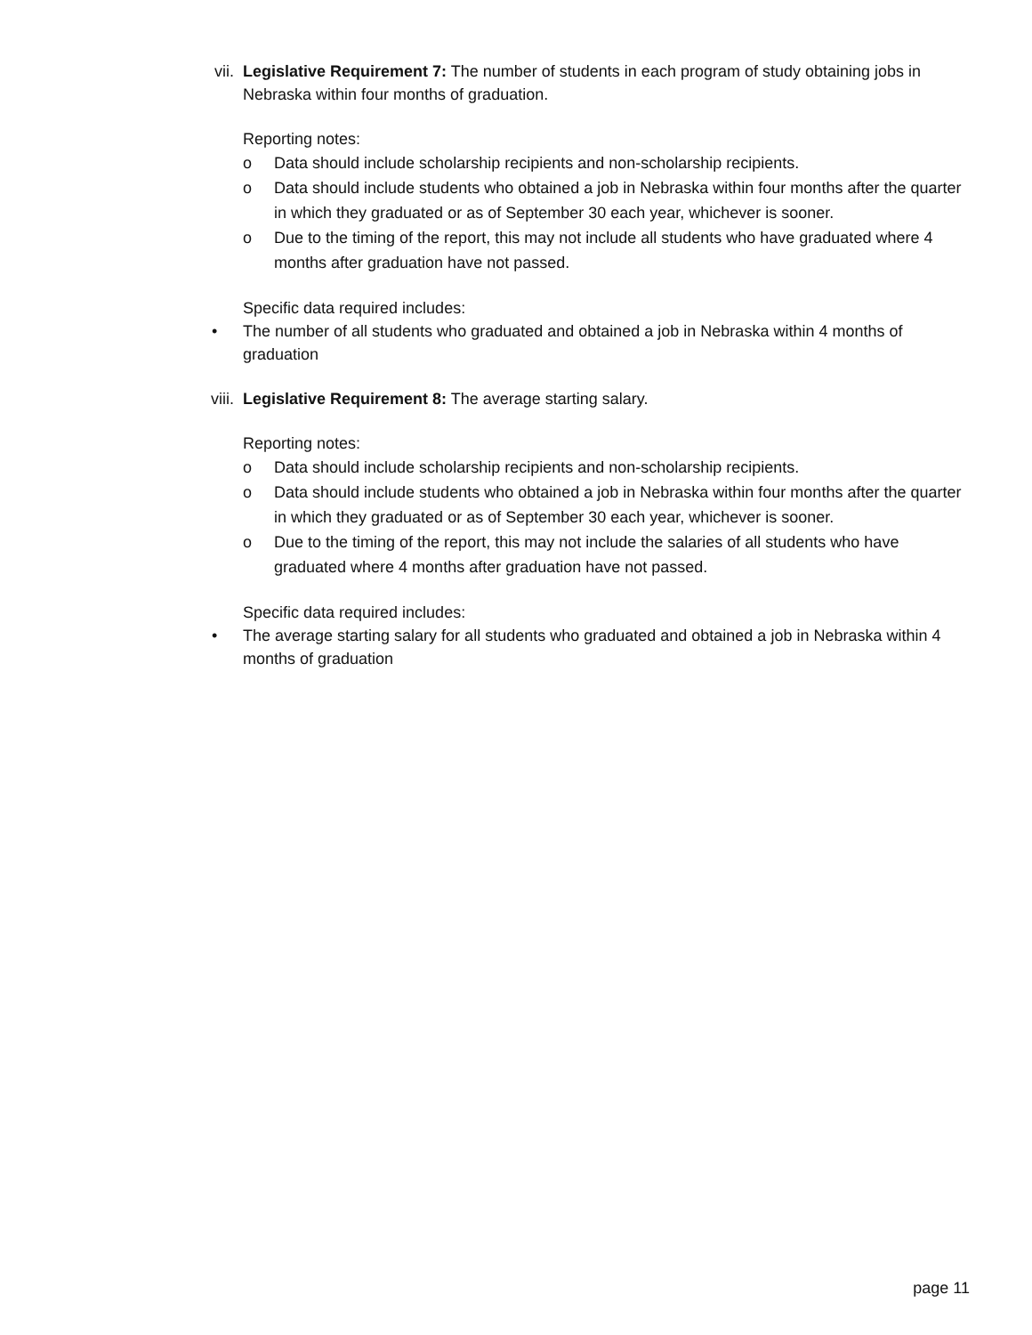vii. Legislative Requirement 7: The number of students in each program of study obtaining jobs in Nebraska within four months of graduation.
Reporting notes:
o Data should include scholarship recipients and non-scholarship recipients.
o Data should include students who obtained a job in Nebraska within four months after the quarter in which they graduated or as of September 30 each year, whichever is sooner.
o Due to the timing of the report, this may not include all students who have graduated where 4 months after graduation have not passed.
Specific data required includes:
• The number of all students who graduated and obtained a job in Nebraska within 4 months of graduation
viii.
Legislative Requirement 8: The average starting salary.
Reporting notes:
o Data should include scholarship recipients and non-scholarship recipients.
o Data should include students who obtained a job in Nebraska within four months after the quarter in which they graduated or as of September 30 each year, whichever is sooner.
o Due to the timing of the report, this may not include the salaries of all students who have graduated where 4 months after graduation have not passed.
Specific data required includes:
• The average starting salary for all students who graduated and obtained a job in Nebraska within 4 months of graduation
page 11